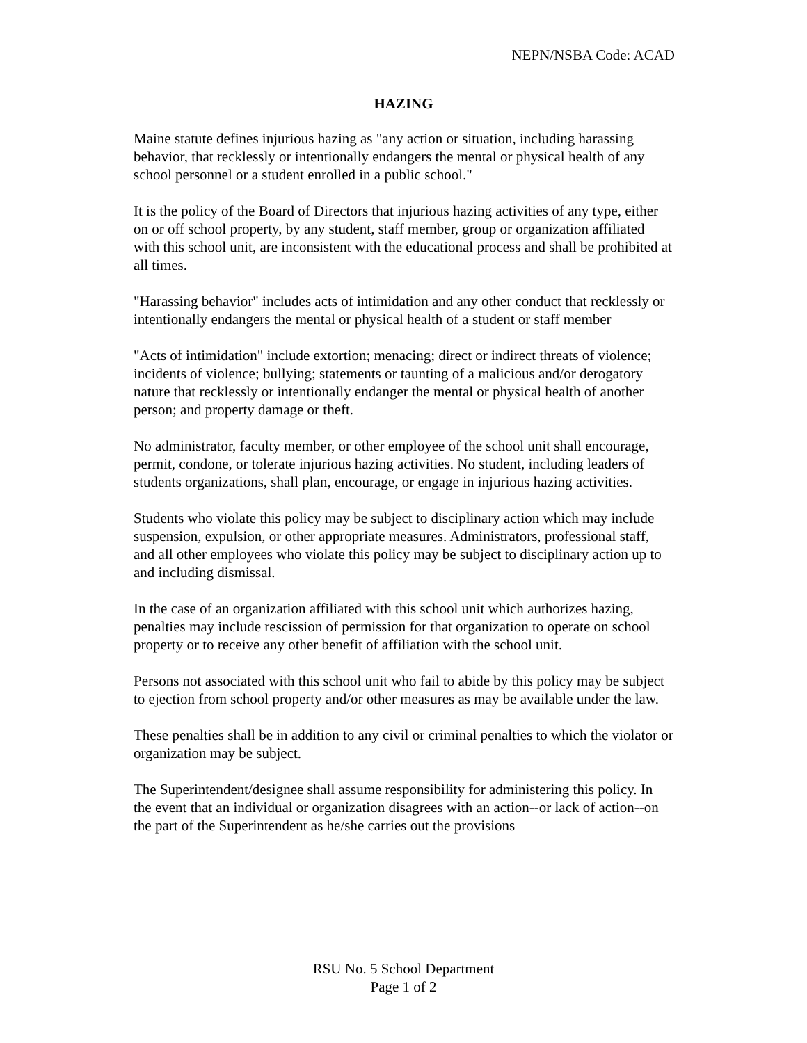NEPN/NSBA Code: ACAD
HAZING
Maine statute defines injurious hazing as "any action or situation, including harassing behavior, that recklessly or intentionally endangers the mental or physical health of any school personnel or a student enrolled in a public school."
It is the policy of the Board of Directors that injurious hazing activities of any type, either on or off school property, by any student, staff member, group or organization affiliated with this school unit, are inconsistent with the educational process and shall be prohibited at all times.
"Harassing behavior" includes acts of intimidation and any other conduct that recklessly or intentionally endangers the mental or physical health of a student or staff member
"Acts of intimidation" include extortion; menacing; direct or indirect threats of violence; incidents of violence; bullying; statements or taunting of a malicious and/or derogatory nature that recklessly or intentionally endanger the mental or physical health of another person; and property damage or theft.
No administrator, faculty member, or other employee of the school unit shall encourage, permit, condone, or tolerate injurious hazing activities. No student, including leaders of students organizations, shall plan, encourage, or engage in injurious hazing activities.
Students who violate this policy may be subject to disciplinary action which may include suspension, expulsion, or other appropriate measures. Administrators, professional staff, and all other employees who violate this policy may be subject to disciplinary action up to and including dismissal.
In the case of an organization affiliated with this school unit which authorizes hazing, penalties may include rescission of permission for that organization to operate on school property or to receive any other benefit of affiliation with the school unit.
Persons not associated with this school unit who fail to abide by this policy may be subject to ejection from school property and/or other measures as may be available under the law.
These penalties shall be in addition to any civil or criminal penalties to which the violator or organization may be subject.
The Superintendent/designee shall assume responsibility for administering this policy. In the event that an individual or organization disagrees with an action--or lack of action--on the part of the Superintendent as he/she carries out the provisions
RSU No. 5 School Department
Page 1 of 2